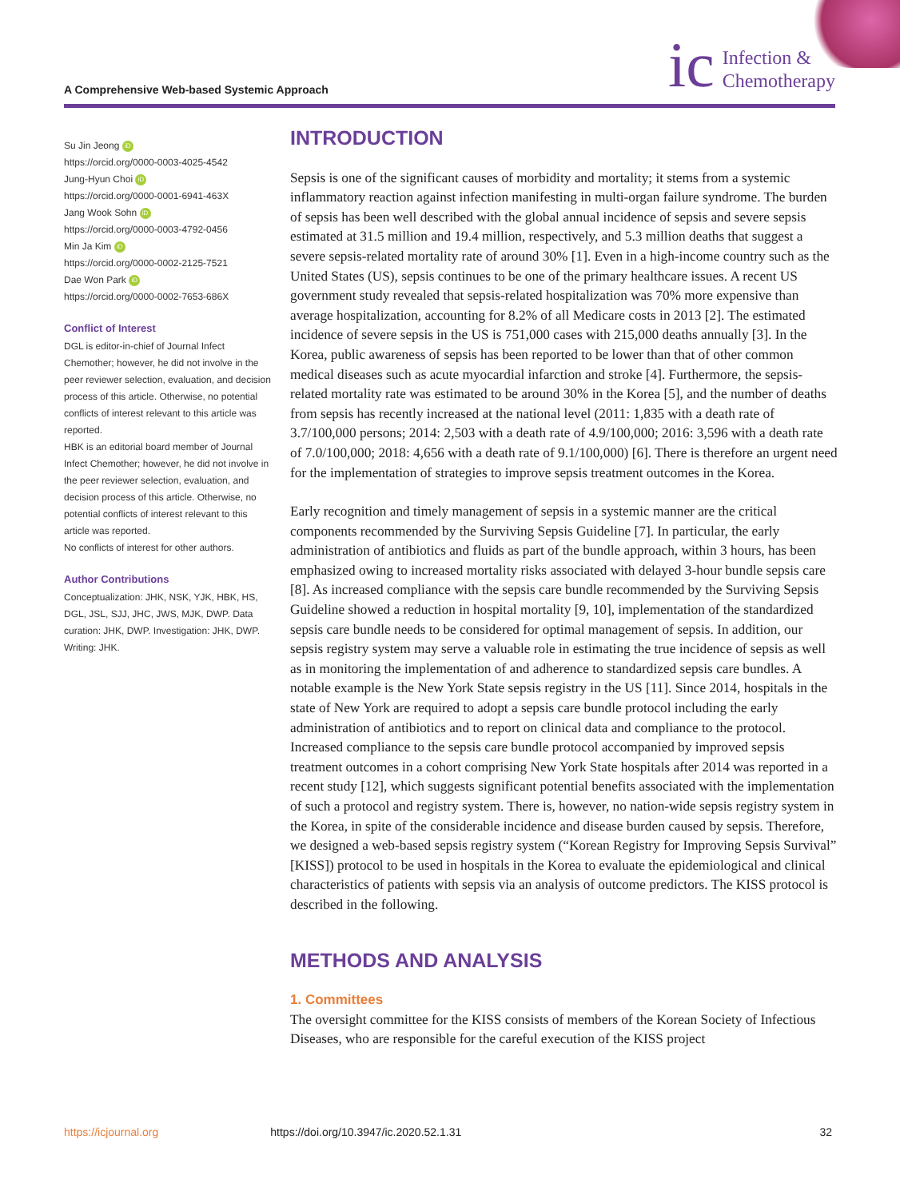A Comprehensive Web-based Systemic Approach
ic Infection &
Chemotherapy
Su Jin Jeong iD
https://orcid.org/0000-0003-4025-4542
Jung-Hyun Choi iD
https://orcid.org/0000-0001-6941-463X
Jang Wook Sohn iD
https://orcid.org/0000-0003-4792-0456
Min Ja Kim iD
https://orcid.org/0000-0002-2125-7521
Dae Won Park iD
https://orcid.org/0000-0002-7653-686X
Conflict of Interest
DGL is editor-in-chief of Journal Infect Chemother; however, he did not involve in the peer reviewer selection, evaluation, and decision process of this article. Otherwise, no potential conflicts of interest relevant to this article was reported.
HBK is an editorial board member of Journal Infect Chemother; however, he did not involve in the peer reviewer selection, evaluation, and decision process of this article. Otherwise, no potential conflicts of interest relevant to this article was reported.
No conflicts of interest for other authors.
Author Contributions
Conceptualization: JHK, NSK, YJK, HBK, HS, DGL, JSL, SJJ, JHC, JWS, MJK, DWP. Data curation: JHK, DWP. Investigation: JHK, DWP. Writing: JHK.
INTRODUCTION
Sepsis is one of the significant causes of morbidity and mortality; it stems from a systemic inflammatory reaction against infection manifesting in multi-organ failure syndrome. The burden of sepsis has been well described with the global annual incidence of sepsis and severe sepsis estimated at 31.5 million and 19.4 million, respectively, and 5.3 million deaths that suggest a severe sepsis-related mortality rate of around 30% [1]. Even in a high-income country such as the United States (US), sepsis continues to be one of the primary healthcare issues. A recent US government study revealed that sepsis-related hospitalization was 70% more expensive than average hospitalization, accounting for 8.2% of all Medicare costs in 2013 [2]. The estimated incidence of severe sepsis in the US is 751,000 cases with 215,000 deaths annually [3]. In the Korea, public awareness of sepsis has been reported to be lower than that of other common medical diseases such as acute myocardial infarction and stroke [4]. Furthermore, the sepsis-related mortality rate was estimated to be around 30% in the Korea [5], and the number of deaths from sepsis has recently increased at the national level (2011: 1,835 with a death rate of 3.7/100,000 persons; 2014: 2,503 with a death rate of 4.9/100,000; 2016: 3,596 with a death rate of 7.0/100,000; 2018: 4,656 with a death rate of 9.1/100,000) [6]. There is therefore an urgent need for the implementation of strategies to improve sepsis treatment outcomes in the Korea.
Early recognition and timely management of sepsis in a systemic manner are the critical components recommended by the Surviving Sepsis Guideline [7]. In particular, the early administration of antibiotics and fluids as part of the bundle approach, within 3 hours, has been emphasized owing to increased mortality risks associated with delayed 3-hour bundle sepsis care [8]. As increased compliance with the sepsis care bundle recommended by the Surviving Sepsis Guideline showed a reduction in hospital mortality [9, 10], implementation of the standardized sepsis care bundle needs to be considered for optimal management of sepsis. In addition, our sepsis registry system may serve a valuable role in estimating the true incidence of sepsis as well as in monitoring the implementation of and adherence to standardized sepsis care bundles. A notable example is the New York State sepsis registry in the US [11]. Since 2014, hospitals in the state of New York are required to adopt a sepsis care bundle protocol including the early administration of antibiotics and to report on clinical data and compliance to the protocol. Increased compliance to the sepsis care bundle protocol accompanied by improved sepsis treatment outcomes in a cohort comprising New York State hospitals after 2014 was reported in a recent study [12], which suggests significant potential benefits associated with the implementation of such a protocol and registry system. There is, however, no nation-wide sepsis registry system in the Korea, in spite of the considerable incidence and disease burden caused by sepsis. Therefore, we designed a web-based sepsis registry system (“Korean Registry for Improving Sepsis Survival” [KISS]) protocol to be used in hospitals in the Korea to evaluate the epidemiological and clinical characteristics of patients with sepsis via an analysis of outcome predictors. The KISS protocol is described in the following.
METHODS AND ANALYSIS
1. Committees
The oversight committee for the KISS consists of members of the Korean Society of Infectious Diseases, who are responsible for the careful execution of the KISS project
https://icjournal.org https://doi.org/10.3947/ic.2020.52.1.31 32